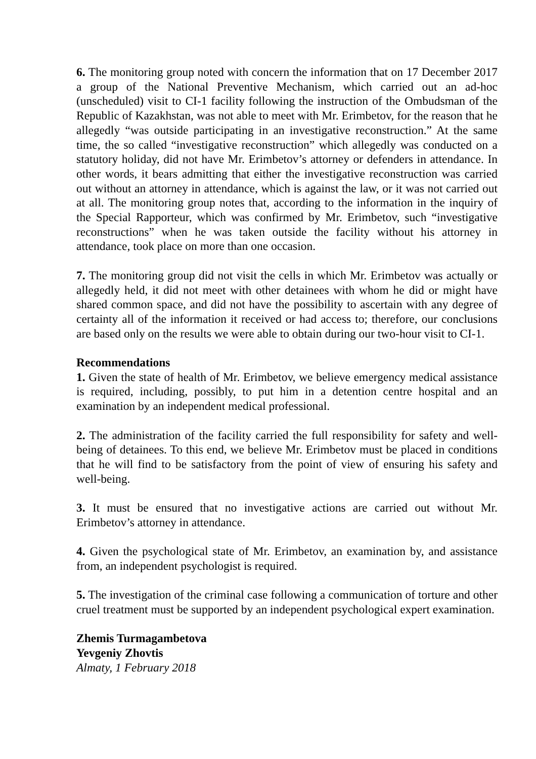6. The monitoring group noted with concern the information that on 17 December 2017 a group of the National Preventive Mechanism, which carried out an ad-hoc (unscheduled) visit to CI-1 facility following the instruction of the Ombudsman of the Republic of Kazakhstan, was not able to meet with Mr. Erimbetov, for the reason that he allegedly “was outside participating in an investigative reconstruction.” At the same time, the so called “investigative reconstruction” which allegedly was conducted on a statutory holiday, did not have Mr. Erimbetov’s attorney or defenders in attendance. In other words, it bears admitting that either the investigative reconstruction was carried out without an attorney in attendance, which is against the law, or it was not carried out at all. The monitoring group notes that, according to the information in the inquiry of the Special Rapporteur, which was confirmed by Mr. Erimbetov, such “investigative reconstructions” when he was taken outside the facility without his attorney in attendance, took place on more than one occasion.
7. The monitoring group did not visit the cells in which Mr. Erimbetov was actually or allegedly held, it did not meet with other detainees with whom he did or might have shared common space, and did not have the possibility to ascertain with any degree of certainty all of the information it received or had access to; therefore, our conclusions are based only on the results we were able to obtain during our two-hour visit to CI-1.
Recommendations
1. Given the state of health of Mr. Erimbetov, we believe emergency medical assistance is required, including, possibly, to put him in a detention centre hospital and an examination by an independent medical professional.
2. The administration of the facility carried the full responsibility for safety and well-being of detainees. To this end, we believe Mr. Erimbetov must be placed in conditions that he will find to be satisfactory from the point of view of ensuring his safety and well-being.
3. It must be ensured that no investigative actions are carried out without Mr. Erimbetov’s attorney in attendance.
4. Given the psychological state of Mr. Erimbetov, an examination by, and assistance from, an independent psychologist is required.
5. The investigation of the criminal case following a communication of torture and other cruel treatment must be supported by an independent psychological expert examination.
Zhemis Turmagambetova
Yevgeniy Zhovtis
Almaty, 1 February 2018